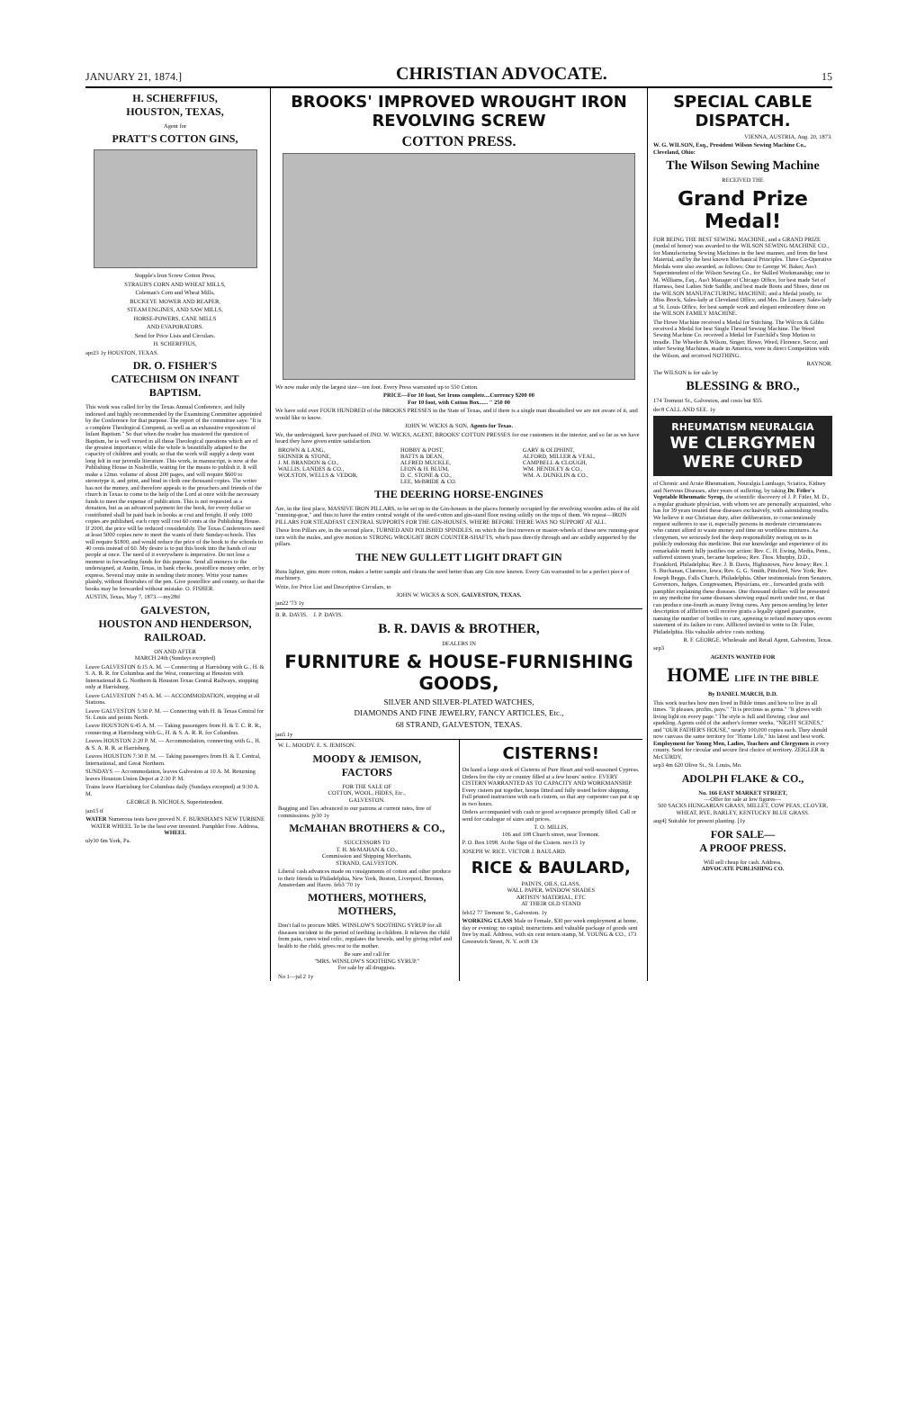JANUARY 21, 1874.] CHRISTIAN ADVOCATE. 15
H. SCHERFFIUS,
HOUSTON, TEXAS,
Agent for
PRATT'S COTTON GINS,
Stopple's Iron Screw Cotton Press,
STRAUB'S CORN AND WHEAT MILLS,
Coleman's Corn and Wheat Mills,
BUCKEYE MOWER AND REAPER,
STEAM ENGINES, AND SAW MILLS,
HORSE-POWERS, CANE MILLS
AND EVAPORATORS.
Send for Price Lists and Circulars.
H. SCHERFFIUS,
apr23 1y HOUSTON, TEXAS.
DR. O. FISHER'S
CATECHISM ON INFANT BAPTISM.
This work was called for by the Texas Annual Conference, and fully indorsed and highly recommended by the Examining Committee appointed by the Conference for that purpose. The report of the committee says: "It is a complete Theological Compend, as well as an exhaustive exposition of Infant Baptism." So that when the reader has mastered the question of Baptism, he is well versed in all those Theological questions which are of the greatest importance; while the whole is beautifully adapted to the capacity of children and youth; so that the work will supply a deep want long felt in our juvenile literature. This work, in manuscript, is now at the Publishing House in Nashville, waiting for the means to publish it. It will make a 12mo. volume of about 200 pages, and will require $600 to stereotype it, and print, and bind in cloth one thousand copies. The writer has not the money, and therefore appeals to the preachers and friends of the church in Texas to come to the help of the Lord at once with the necessary funds to meet the expense of publication. This is not requested as a donation, but as an advanced payment for the book, for every dollar so contributed shall be paid back in books at cost and freight. If only 1000 copies are published, each copy will cost 60 cents at the Publishing House. If 2000, the price will be reduced considerably. The Texas Conferences need at least 5000 copies now to meet the wants of their Sunday-schools. This will require $1800, and would reduce the price of the book to the schools to 40 cents instead of 60. My desire is to put this book into the hands of our people at once. The need of it everywhere is imperative. Do not lose a moment in forwarding funds for this purpose. Send all moneys to the undersigned, at Austin, Texas, in bank checks, postoffice money order, or by express. Several may unite in sending their money. Write your names plainly, without flourishes of the pen. Give postoffice and county, so that the books may be forwarded without mistake. O. FISHER.
AUSTIN, Texas, May 7, 1873.—my28tf
GALVESTON,
HOUSTON AND HENDERSON,
RAILROAD.
ON AND AFTER
MARCH 24th (Sundays excepted)
Leave GALVESTON 6:15 A. M. — Connecting at Harrisburg with G., H. & S. A. R. R. for Columbus and the West, connecting at Houston with International & G. Northern & Houston Texas Central Railways, stopping only at Harrisburg.
Leave GALVESTON 7:45 A. M. — ACCOMMODATION, stopping at all Stations.
Leave GALVESTON 5:30 P. M. — Connecting with H. & Texas Central for St. Louis and points North.
Leave HOUSTON 6:45 A. M. — Taking passengers from H. & T. C. R. R., connecting at Harrisburg with G., H. & S. A. R. R. for Columbus.
Leaves HOUSTON 2:20 P. M. — Accommodation, connecting with G., H. & S. A. R. R. at Harrisburg.
Leaves HOUSTON 7:30 P. M. — Taking passengers from H. & T. Central, International, and Great Northern.
SUNDAYS — Accommodation, leaves Galveston at 10 A. M. Returning leaves Houston Union Depot at 2:30 P. M.
Trains leave Harrisburg for Columbus daily (Sundays excepted) at 9:30 A. M.
GEORGE B. NICHOLS, Superintendent.
jan15 tf
WATER Numerous tests have proved N. F. BURNHAM'S NEW TURBINE WATER WHEEL To be the best ever invented. Pamphlet Free. Address, WHEEL
uly30 6m York, Pa.
BROOKS' IMPROVED WROUGHT IRON REVOLVING SCREW
COTTON PRESS.
We now make only the largest size—ten foot. Every Press warranted up to 550 Cotton.
PRICE—For 10 foot, Set Irons complete....Currency $200 00
For 10 foot, with Cotton Box...... " 250 00
We have sold over FOUR HUNDRED of the BROOKS PRESSES in the State of Texas, and if there is a single man dissatisfied we are not aware of it, and would like to know.
JOHN W. WICKS & SON, Agents for Texas.
We, the undersigned, have purchased of JNO. W. WICKS, AGENT, BROOKS' COTTON PRESSES for our customers in the interior, and so far as we have heard they have given entire satisfaction.
BROWN & LANG,
SKINNER & STONE,
J. M. BRANDON & CO.,
WALLIS, LANDES & CO.,
WOLSTON, WELLS & VEDOR,
HOBBY & POST,
BATTS & DEAN,
ALFRED MUCKLE,
LEON & H. BLUM,
D. C. STONE & CO.,
LEE, McBRIDE & CO.
GARY & OLIPHINT,
ALFORD, MILLER & VEAL,
CAMPBELL & CLOUGH,
WM. HENDLEY & CO.,
WM. A. DUNKLIN & CO.,
THE DEERING HORSE-ENGINES
Are, in the first place, MASSIVE IRON PILLARS, to be set up in the Gin-houses in the places formerly occupied by the revolving wooden axles of the old "running-gear," and thus to have the entire central weight of the seed-cotton and gin-stand floor resting solidly on the tops of them. We repeat—IRON PILLARS FOR STEADFAST CENTRAL SUPPORTS FOR THE GIN-HOUSES, WHERE BEFORE THERE WAS NO SUPPORT AT ALL.
These Iron Pillars are, in the second place, TURNED AND POLISHED SPINDLES, on which the first movers or master-wheels of these new running-gear turn with the mules, and give motion to STRONG WROUGHT IRON COUNTER-SHAFTS, which pass directly through and are solidly supported by the pillars.
THE NEW GULLETT LIGHT DRAFT GIN
Runs lighter, gins more cotton, makes a better sample and cleans the seed better than any Gin now known. Every Gin warranted to be a perfect piece of machinery.
Write, for Price List and Descriptive Circulars, to
JOHN W. WICKS & SON, GALVESTON, TEXAS.
jan22 '73 1y
B. R. DAVIS. J. P. DAVIS.
B. R. DAVIS & BROTHER,
DEALERS IN
FURNITURE & HOUSE-FURNISHING GOODS,
SILVER AND SILVER-PLATED WATCHES,
DIAMONDS AND FINE JEWELRY, FANCY ARTICLES, Etc.,
68 STRAND, GALVESTON, TEXAS.
jan5 1y
W. L. MOODY. E. S. JEMISON.
MOODY & JEMISON,
FACTORS
FOR THE SALE OF
COTTON, WOOL, HIDES, Etc.,
GALVESTON.
Bagging and Ties advanced to our patrons at current rates, free of commissions. jy30 1y
McMAHAN BROTHERS & CO.,
SUCCESSORS TO
T. H. McMAHAN & CO.,
Commission and Shipping Merchants,
STRAND, GALVESTON.
Liberal cash advances made on consignments of cotton and other produce to their friends in Philadelphia, New York, Boston, Liverpool, Bremen, Amsterdam and Havre. feb3 '70 1y
MOTHERS, MOTHERS, MOTHERS,
Don't fail to procure MRS. WINSLOW'S SOOTHING SYRUP for all diseases incident to the period of teething in children. It relieves the child from pain, cures wind colic, regulates the bowels, and by giving relief and health to the child, gives rest to the mother.
Be sure and call for
"MRS. WINSLOW'S SOOTHING SYRUP."
For sale by all druggists.
No 1—jul 2 1y
CISTERNS!
On hand a large stock of Cisterns of Pure Heart and well-seasoned Cypress. Orders for the city or country filled at a few hours' notice. EVERY CISTERN WARRANTED AS TO CAPACITY AND WORKMANSHIP. Every cistern put together, hoops fitted and fully tested before shipping. Full printed instruction with each cistern, so that any carpenter can put it up in two hours.
Orders accompanied with cash or good acceptance promptly filled. Call or send for catalogue of sizes and prices.
T. O. MILLIS,
106 and 108 Church street, near Tremont.
P. O. Box 1098. At the Sign of the Cistern. nov13 1y
JOSEPH W. RICE. VICTOR J. BAULARD.
RICE & BAULARD,
PAINTS, OILS, GLASS,
WALL PAPER, WINDOW SHADES
ARTISTS' MATERIAL, ETC
AT THEIR OLD STAND
feb12 77 Tremont St., Galveston. 1y
WORKING CLASS Male or Female, $30 per week employment at home, day or evening; no capital; instructions and valuable package of goods sent free by mail. Address, with six cent return stamp, M. YOUNG & CO., 173 Greenwich Street, N. Y. oct8 13t
SPECIAL CABLE DISPATCH.
VIENNA, AUSTRIA, Aug. 20, 1873.
W. G. WILSON, Esq., President Wilson Sewing Machine Co., Cleveland, Ohio:
The Wilson Sewing Machine
RECEIVED THE
Grand Prize Medal!
FOR BEING THE BEST SEWING MACHINE, and a GRAND PRIZE (medal of honor) was awarded to the WILSON SEWING MACHINE CO., for Manufacturing Sewing Machines in the best manner, and from the best Material, and by the best known Mechanical Principles. Three Co-Operative Medals were also awarded, as follows: One to George W. Baker, Ass't Superintendent of the Wilson Sewing Co., for Skilled Workmanship; one to M. Williams, Esq., Ass't Manager of Chicago Office, for best made Set of Harness, best Ladies Side Saddle, and best made Boots and Shoes, done on the WILSON MANUFACTURING MACHINE; and a Medal jointly, to Miss Brock, Sales-lady at Cleveland Office, and Mrs. De Lussey, Sales-lady at St. Louis Office, for best sample work and elegant embroidery done on the WILSON FAMILY MACHINE.
The Howe Machine received a Medal for Stitching. The Wilcox & Gibbs received a Medal for best Single Thread Sewing Machine. The Weed Sewing Machine Co. received a Medal for Fairchild's Stop Motion to treadle. The Wheeler & Wilson, Singer, Howe, Weed, Florence, Secor, and other Sewing Machines, made in America, were in direct Competition with the Wilson, and received NOTHING.
RAYNOR.
The WILSON is for sale by
BLESSING & BRO.,
174 Tremont St., Galveston, and costs but $55.
dec8 CALL AND SEE. 1y
RHEUMATISM NEURALGIA
WE CLERGYMEN
WERE CURED
of Chronic and Acute Rheumatism, Neuralgia Lumbago, Sciatica, Kidney and Nervous Diseases, after years of suffering, by taking Dr. Fitler's Vegetable Rheumatic Syrup, the scientific discovery of J. P. Fitler, M. D., a regular graduate physician, with whom we are personally acquainted, who has for 39 years treated these diseases exclusively, with astonishing results. We believe it our Christian duty, after deliberation, to conscientiously request sufferers to use it, especially persons in moderate circumstances who cannot afford to waste money and time on worthless mixtures. As clergymen, we seriously feel the deep responsibility resting on us in publicly endorsing this medicine. But our knowledge and experience of its remarkable merit fully justifies our action: Rev. C. H. Ewing, Media, Penn., suffered sixteen years, became hopeless; Rev. Thos. Murphy, D.D., Frankford, Philadelphia; Rev. J. B. Davis, Hightstown, New Jersey; Rev. J. S. Buchanan, Clarence, Iowa; Rev. G. G. Smith, Pittsford, New York; Rev. Joseph Beggs, Falls Church, Philadelphia. Other testimonials from Senators, Governors, Judges, Congressmen, Physicians, etc., forwarded gratis with pamphlet explaining these diseases. One thousand dollars will be presented to any medicine for same diseases showing equal merit under test, or that can produce one-fourth as many living cures. Any person sending by letter description of affliction will receive gratis a legally signed guarantee, naming the number of bottles to cure, agreeing to refund money upon sworn statement of its failure to cure. Afflicted invited to write to Dr. Fitler, Philadelphia. His valuable advice costs nothing.
R. F. GEORGE. Wholesale and Retail Agent, Galveston, Texas.
sep3
AGENTS WANTED FOR
HOME LIFE IN THE BIBLE
By DANIEL MARCH, D.D.
This work teaches how men lived in Bible times and how to live in all times. "It pleases, profits, pays." "It is precious as gems." "It glows with living light on every page." The style is full and flowing, clear and sparkling. Agents sold of the author's former works, "NIGHT SCENES," and "OUR FATHER'S HOUSE," nearly 100,000 copies each. They should now canvass the same territory for "Home Life," his latest and best work. Employment for Young Men, Ladies, Teachers and Clergymen in every county. Send for circular and secure first choice of territory. ZEIGLER & McCURDY,
sep3 4m 620 Olive St., St. Louis, Mo.
ADOLPH FLAKE & CO.,
No. 166 EAST MARKET STREET,
—Offer for sale at low figures—
500 SACKS HUNGARIAN GRASS, MILLET, COW PEAS, CLOVER, WHEAT, RYE, BARLEY, KENTUCKY BLUE GRASS.
aug4] Suitable for present planting. [1y
FOR SALE—
A PROOF PRESS.
Will sell cheap for cash. Address,
ADVOCATE PUBLISHING CO.